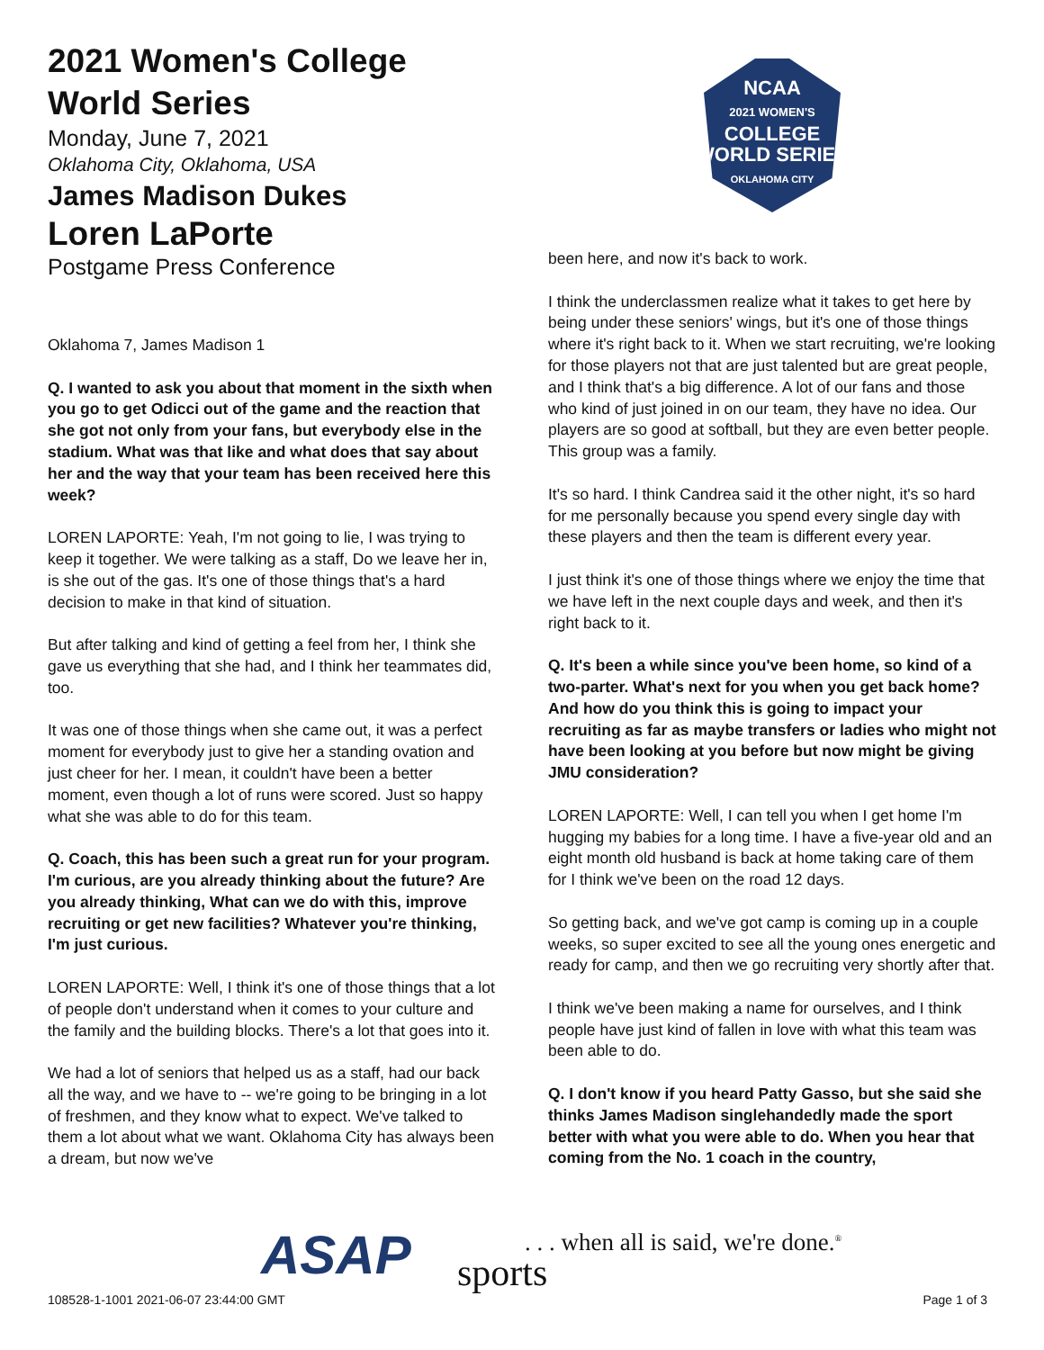2021 Women's College World Series
Monday, June 7, 2021
Oklahoma City, Oklahoma, USA
James Madison Dukes
Loren LaPorte
Postgame Press Conference
Oklahoma 7, James Madison 1
Q. I wanted to ask you about that moment in the sixth when you go to get Odicci out of the game and the reaction that she got not only from your fans, but everybody else in the stadium. What was that like and what does that say about her and the way that your team has been received here this week?
LOREN LAPORTE: Yeah, I'm not going to lie, I was trying to keep it together. We were talking as a staff, Do we leave her in, is she out of the gas. It's one of those things that's a hard decision to make in that kind of situation.
But after talking and kind of getting a feel from her, I think she gave us everything that she had, and I think her teammates did, too.
It was one of those things when she came out, it was a perfect moment for everybody just to give her a standing ovation and just cheer for her. I mean, it couldn't have been a better moment, even though a lot of runs were scored. Just so happy what she was able to do for this team.
Q. Coach, this has been such a great run for your program. I'm curious, are you already thinking about the future? Are you already thinking, What can we do with this, improve recruiting or get new facilities? Whatever you're thinking, I'm just curious.
LOREN LAPORTE: Well, I think it's one of those things that a lot of people don't understand when it comes to your culture and the family and the building blocks. There's a lot that goes into it.
We had a lot of seniors that helped us as a staff, had our back all the way, and we have to -- we're going to be bringing in a lot of freshmen, and they know what to expect. We've talked to them a lot about what we want. Oklahoma City has always been a dream, but now we've
NCAA
2021 WOMEN'S
COLLEGE
WORLD SERIES
OKLAHOMA CITY
been here, and now it's back to work.
I think the underclassmen realize what it takes to get here by being under these seniors' wings, but it's one of those things where it's right back to it. When we start recruiting, we're looking for those players not that are just talented but are great people, and I think that's a big difference. A lot of our fans and those who kind of just joined in on our team, they have no idea. Our players are so good at softball, but they are even better people. This group was a family.
It's so hard. I think Candrea said it the other night, it's so hard for me personally because you spend every single day with these players and then the team is different every year.
I just think it's one of those things where we enjoy the time that we have left in the next couple days and week, and then it's right back to it.
Q. It's been a while since you've been home, so kind of a two-parter. What's next for you when you get back home? And how do you think this is going to impact your recruiting as far as maybe transfers or ladies who might not have been looking at you before but now might be giving JMU consideration?
LOREN LAPORTE: Well, I can tell you when I get home I'm hugging my babies for a long time. I have a five-year old and an eight month old husband is back at home taking care of them for I think we've been on the road 12 days.
So getting back, and we've got camp is coming up in a couple weeks, so super excited to see all the young ones energetic and ready for camp, and then we go recruiting very shortly after that.
I think we've been making a name for ourselves, and I think people have just kind of fallen in love with what this team was been able to do.
Q. I don't know if you heard Patty Gasso, but she said she thinks James Madison singlehandedly made the sport better with what you were able to do. When you hear that coming from the No. 1 coach in the country,
ASAP sports
. . . when all is said, we're done.<sup>®</sup>
108528-1-1001 2021-06-07 23:44:00 GMT
Page 1 of 3